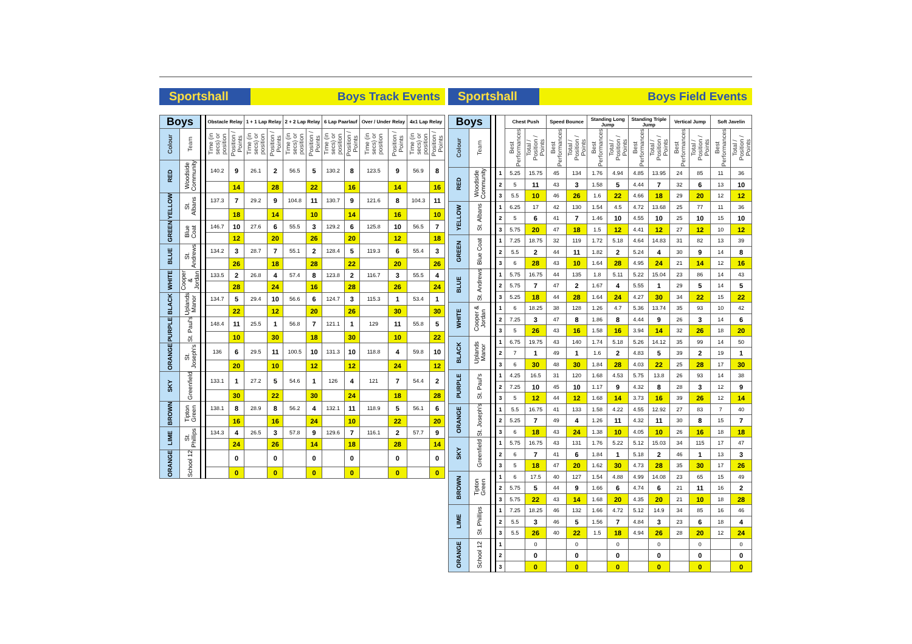Sportshall
Boys Track Events
| Boys | | | Obstacle Relay | | 1 + 1 Lap Relay | | 2 + 2 Lap Relay | | 6 Lap Paarlauf | | Over / Under Relay | | 4x1 Lap Relay | |
| Colour | Team | | Time (in secs) or position | Position / Points | Time (in secs) or position | Position / Points | Time (in secs) or position | Position / Points | Time (in secs) or position | Position / Points | Time (in secs) or position | Position / Points | Time (in secs) or position | Position / Points |
| RED | Woodside Community | | 140.2 | 9 | 26.1 | 2 | 56.5 | 5 | 130.2 | 8 | 123.5 | 9 | 56.9 | 8 |
| | | | | 14 | | 28 | | 22 | | 16 | | 14 | | 16 |
| YELLOW | St. Albans | | 137.3 | 7 | 29.2 | 9 | 104.8 | 11 | 130.7 | 9 | 121.6 | 8 | 104.3 | 11 |
| | | | | 18 | | 14 | | 10 | | 14 | | 16 | | 10 |
| GREEN | Blue Coat | | 146.7 | 10 | 27.6 | 6 | 55.5 | 3 | 129.2 | 6 | 125.8 | 10 | 56.5 | 7 |
| | | | | 12 | | 20 | | 26 | | 20 | | 12 | | 18 |
| BLUE | St. Andrews | | 134.2 | 3 | 28.7 | 7 | 55.1 | 2 | 128.4 | 5 | 119.3 | 6 | 55.4 | 3 |
| | | | | 26 | | 18 | | 28 | | 22 | | 20 | | 26 |
| WHITE | Cooper & Jordan | | 133.5 | 2 | 26.8 | 4 | 57.4 | 8 | 123.8 | 2 | 116.7 | 3 | 55.5 | 4 |
| | | | | 28 | | 24 | | 16 | | 28 | | 26 | | 24 |
| BLACK | Uplands Manor | | 134.7 | 5 | 29.4 | 10 | 56.6 | 6 | 124.7 | 3 | 115.3 | 1 | 53.4 | 1 |
| | | | | 22 | | 12 | | 20 | | 26 | | 30 | | 30 |
| PURPLE | St. Paul's | | 148.4 | 11 | 25.5 | 1 | 56.8 | 7 | 121.1 | 1 | 129 | 11 | 55.8 | 5 |
| | | | | 10 | | 30 | | 18 | | 30 | | 10 | | 22 |
| ORANGE | St. Joseph's | | 136 | 6 | 29.5 | 11 | 100.5 | 10 | 131.3 | 10 | 118.8 | 4 | 59.8 | 10 |
| | | | | 20 | | 10 | | 12 | | 12 | | 24 | | 12 |
| SKY | Greenfield | | 133.1 | 1 | 27.2 | 5 | 54.6 | 1 | 126 | 4 | 121 | 7 | 54.4 | 2 |
| | | | | 30 | | 22 | | 30 | | 24 | | 18 | | 28 |
| BROWN | Tipton Green | | 138.1 | 8 | 28.9 | 8 | 56.2 | 4 | 132.1 | 11 | 118.9 | 5 | 56.1 | 6 |
| | | | | 16 | | 16 | | 24 | | 10 | | 22 | | 20 |
| LIME | St. Phillips | | 134.3 | 4 | 26.5 | 3 | 57.8 | 9 | 129.6 | 7 | 116.1 | 2 | 57.7 | 9 |
| | | | | 24 | | 26 | | 14 | | 18 | | 28 | | 14 |
| ORANGE | School 12 | | | 0 | | 0 | | 0 | | 0 | | 0 | | 0 |
| | | | | 0 | | 0 | | 0 | | 0 | | 0 | | 0 |
Sportshall
Boys Field Events
| Boys | | | | Chest Push | | Speed Bounce | | Standing Long Jump | | Standing Triple Jump | | Vertical Jump | | Soft Javelin | |
| Colour | Team | | | Best Performances | Total / Position / Points | Best Performances | Total / Position / Points | Best Performances | Total / Position / Points | Best Performances | Total / Position / Points | Best Performances | Total / Position / Points | Best Performances | Total / Position / Points |
| RED | Woodside Community | | 1 | 5.25 | 15.75 | 45 | 134 | 1.76 | 4.94 | 4.85 | 13.95 | 24 | 85 | 11 | 36 |
| | | | 2 | 5 | 11 | 43 | 3 | 1.58 | 5 | 4.44 | 7 | 32 | 6 | 13 | 10 |
| | | | 3 | 5.5 | 10 | 46 | 26 | 1.6 | 22 | 4.66 | 18 | 29 | 20 | 12 | 12 |
| YELLOW | St. Albans | | 1 | 6.25 | 17 | 42 | 130 | 1.54 | 4.5 | 4.72 | 13.68 | 25 | 77 | 11 | 36 |
| | | | 2 | 5 | 6 | 41 | 7 | 1.46 | 10 | 4.55 | 10 | 25 | 10 | 15 | 10 |
| | | | 3 | 5.75 | 20 | 47 | 18 | 1.5 | 12 | 4.41 | 12 | 27 | 12 | 10 | 12 |
| GREEN | Blue Coat | | 1 | 7.25 | 18.75 | 32 | 119 | 1.72 | 5.18 | 4.64 | 14.83 | 31 | 82 | 13 | 39 |
| | | | 2 | 5.5 | 2 | 44 | 11 | 1.82 | 2 | 5.24 | 4 | 30 | 9 | 14 | 8 |
| | | | 3 | 6 | 28 | 43 | 10 | 1.64 | 28 | 4.95 | 24 | 21 | 14 | 12 | 16 |
| BLUE | St. Andrews | | 1 | 5.75 | 16.75 | 44 | 135 | 1.8 | 5.11 | 5.22 | 15.04 | 23 | 86 | 14 | 43 |
| | | | 2 | 5.75 | 7 | 47 | 2 | 1.67 | 4 | 5.55 | 1 | 29 | 5 | 14 | 5 |
| | | | 3 | 5.25 | 18 | 44 | 28 | 1.64 | 24 | 4.27 | 30 | 34 | 22 | 15 | 22 |
| WHITE | Cooper & Jordan | | 1 | 6 | 18.25 | 38 | 128 | 1.26 | 4.7 | 5.36 | 13.74 | 35 | 93 | 10 | 42 |
| | | | 2 | 7.25 | 3 | 47 | 8 | 1.86 | 8 | 4.44 | 9 | 26 | 3 | 14 | 6 |
| | | | 3 | 5 | 26 | 43 | 16 | 1.58 | 16 | 3.94 | 14 | 32 | 26 | 18 | 20 |
| BLACK | Uplands Manor | | 1 | 6.75 | 19.75 | 43 | 140 | 1.74 | 5.18 | 5.26 | 14.12 | 35 | 99 | 14 | 50 |
| | | | 2 | 7 | 1 | 49 | 1 | 1.6 | 2 | 4.83 | 5 | 39 | 2 | 19 | 1 |
| | | | 3 | 6 | 30 | 48 | 30 | 1.84 | 28 | 4.03 | 22 | 25 | 28 | 17 | 30 |
| PURPLE | St. Paul's | | 1 | 4.25 | 16.5 | 31 | 120 | 1.68 | 4.53 | 5.75 | 13.8 | 26 | 93 | 14 | 38 |
| | | | 2 | 7.25 | 10 | 45 | 10 | 1.17 | 9 | 4.32 | 8 | 28 | 3 | 12 | 9 |
| | | | 3 | 5 | 12 | 44 | 12 | 1.68 | 14 | 3.73 | 16 | 39 | 26 | 12 | 14 |
| ORANGE | St. Joseph's | | 1 | 5.5 | 16.75 | 41 | 133 | 1.58 | 4.22 | 4.55 | 12.92 | 27 | 83 | 7 | 40 |
| | | | 2 | 5.25 | 7 | 49 | 4 | 1.26 | 11 | 4.32 | 11 | 30 | 8 | 15 | 7 |
| | | | 3 | 6 | 18 | 43 | 24 | 1.38 | 10 | 4.05 | 10 | 26 | 16 | 18 | 18 |
| SKY | Greenfield | | 1 | 5.75 | 16.75 | 43 | 131 | 1.76 | 5.22 | 5.12 | 15.03 | 34 | 115 | 17 | 47 |
| | | | 2 | 6 | 7 | 41 | 6 | 1.84 | 1 | 5.18 | 2 | 46 | 1 | 13 | 3 |
| | | | 3 | 5 | 18 | 47 | 20 | 1.62 | 30 | 4.73 | 28 | 35 | 30 | 17 | 26 |
| BROWN | Tipton Green | | 1 | 6 | 17.5 | 40 | 127 | 1.54 | 4.88 | 4.99 | 14.08 | 23 | 65 | 15 | 49 |
| | | | 2 | 5.75 | 5 | 44 | 9 | 1.66 | 6 | 4.74 | 6 | 21 | 11 | 16 | 2 |
| | | | 3 | 5.75 | 22 | 43 | 14 | 1.68 | 20 | 4.35 | 20 | 21 | 10 | 18 | 28 |
| LIME | St. Phillips | | 1 | 7.25 | 18.25 | 46 | 132 | 1.66 | 4.72 | 5.12 | 14.9 | 34 | 85 | 16 | 46 |
| | | | 2 | 5.5 | 3 | 46 | 5 | 1.56 | 7 | 4.84 | 3 | 23 | 6 | 18 | 4 |
| | | | 3 | 5.5 | 26 | 40 | 22 | 1.5 | 18 | 4.94 | 26 | 28 | 20 | 12 | 24 |
| ORANGE | School 12 | | 1 | | 0 | | 0 | | 0 | | 0 | | 0 | | 0 |
| | | | 2 | | 0 | | 0 | | 0 | | 0 | | 0 | | 0 |
| | | | 3 | | 0 | | 0 | | 0 | | 0 | | 0 | | 0 |